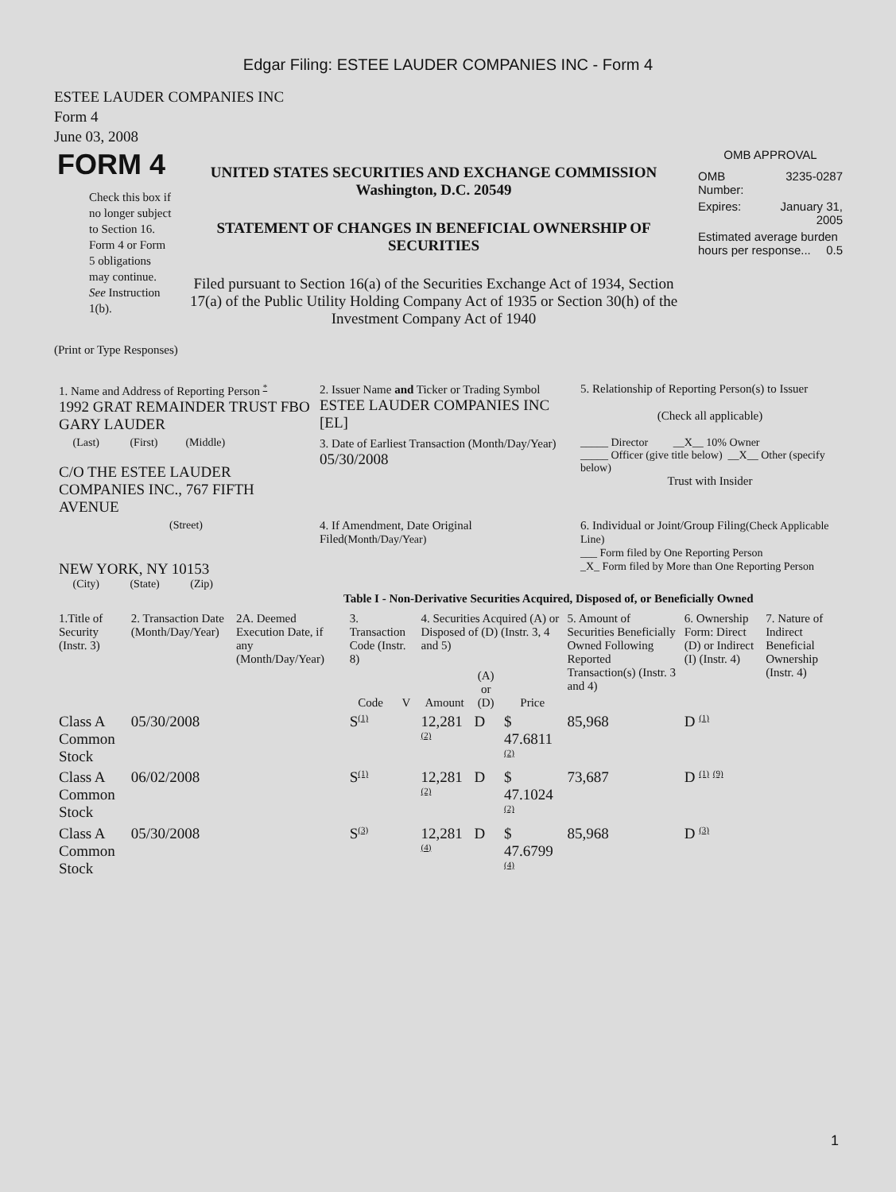Edgar Filing: ESTEE LAUDER COMPANIES INC - Form 4
ESTEE LAUDER COMPANIES INC
Form 4
June 03, 2008
| FORM 4 Check this box if no longer subject to Section 16. Form 4 or Form 5 obligations may continue. See Instruction 1(b). | UNITED STATES SECURITIES AND EXCHANGE COMMISSION Washington, D.C. 20549 STATEMENT OF CHANGES IN BENEFICIAL OWNERSHIP OF SECURITIES Filed pursuant to Section 16(a) of the Securities Exchange Act of 1934, Section 17(a) of the Public Utility Holding Company Act of 1935 or Section 30(h) of the Investment Company Act of 1940 | OMB APPROVAL / OMB Number: / 3235-0287 / / Expires: / January 31, 2005 / / Estimated average burden hours per response... 0.5 / / |
(Print or Type Responses)
| 1. Name and Address of Reporting Person <sup>*</sup> 1992 GRAT REMAINDER TRUST FBO GARY LAUDER | 2. Issuer Name and Ticker or Trading Symbol ESTEE LAUDER COMPANIES INC [EL] | 5. Relationship of Reporting Person(s) to Issuer (Check all applicable) |
| (Last) (First) (Middle) C/O THE ESTEE LAUDER COMPANIES INC., 767 FIFTH AVENUE | 3. Date of Earliest Transaction (Month/Day/Year) 05/30/2008 | _____ Director __X__ 10% Owner _____ Officer (give title below) __X__ Other (specify below) Trust with Insider |
| (Street) NEW YORK, NY 10153 (City) (State) (Zip) | 4. If Amendment, Date Original Filed (Month/Day/Year) | 6. Individual or Joint/Group Filing (Check Applicable Line) ___ Form filed by One Reporting Person _X_ Form filed by More than One Reporting Person |
Table I - Non-Derivative Securities Acquired, Disposed of, or Beneficially Owned
| 1.Title of Security (Instr. 3) | 2. Transaction Date (Month/Day/Year) | 2A. Deemed Execution Date, if any (Month/Day/Year) | 3. Transaction Code (Instr. 8) | | 4. Securities Acquired (A) or Disposed of (D) (Instr. 3, 4 and 5) | | | 5. Amount of Securities Beneficially Owned Following Reported Transaction(s) (Instr. 3 and 4) | 6. Ownership Form: Direct (D) or Indirect (I) (Instr. 4) | 7. Nature of Indirect Beneficial Ownership (Instr. 4) |
| --- | --- | --- | --- | --- | --- | --- | --- | --- | --- | --- |
| | | | Code | V | Amount | (A) or (D) | Price | | | |
| Class A Common Stock | 05/30/2008 | | S<sup>(1)</sup> | | 12,281 <sup>(2)</sup> | D | $ 47.6811 <sup>(2)</sup> | 85,968 | D <sup>(1)</sup> | |
| Class A Common Stock | 06/02/2008 | | S<sup>(1)</sup> | | 12,281 <sup>(2)</sup> | D | $ 47.1024 <sup>(2)</sup> | 73,687 | D <sup>(1)</sup> <sup>(9)</sup> | |
| Class A Common Stock | 05/30/2008 | | S<sup>(3)</sup> | | 12,281 <sup>(4)</sup> | D | $ 47.6799 <sup>(4)</sup> | 85,968 | D <sup>(3)</sup> | |
1